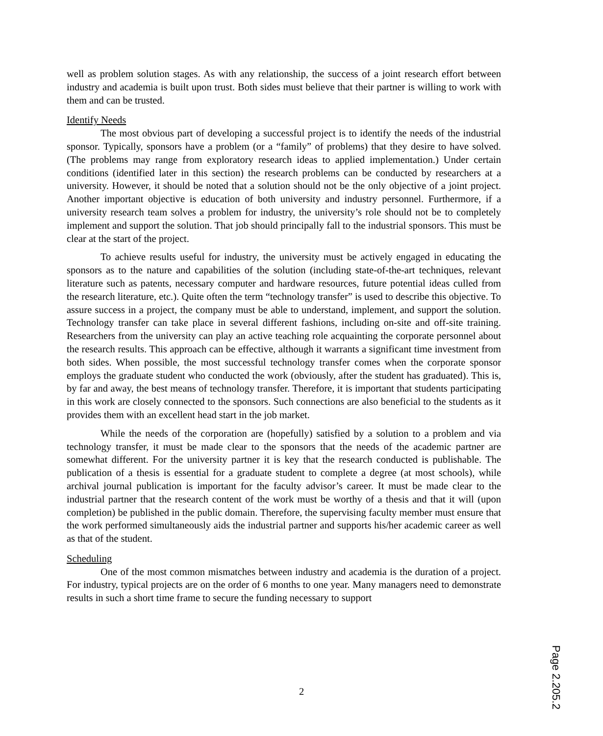well as problem solution stages. As with any relationship, the success of a joint research effort between industry and academia is built upon trust. Both sides must believe that their partner is willing to work with them and can be trusted.
Identify Needs
The most obvious part of developing a successful project is to identify the needs of the industrial sponsor. Typically, sponsors have a problem (or a “family” of problems) that they desire to have solved. (The problems may range from exploratory research ideas to applied implementation.) Under certain conditions (identified later in this section) the research problems can be conducted by researchers at a university. However, it should be noted that a solution should not be the only objective of a joint project. Another important objective is education of both university and industry personnel. Furthermore, if a university research team solves a problem for industry, the university’s role should not be to completely implement and support the solution. That job should principally fall to the industrial sponsors. This must be clear at the start of the project.
To achieve results useful for industry, the university must be actively engaged in educating the sponsors as to the nature and capabilities of the solution (including state-of-the-art techniques, relevant literature such as patents, necessary computer and hardware resources, future potential ideas culled from the research literature, etc.). Quite often the term “technology transfer” is used to describe this objective. To assure success in a project, the company must be able to understand, implement, and support the solution. Technology transfer can take place in several different fashions, including on-site and off-site training. Researchers from the university can play an active teaching role acquainting the corporate personnel about the research results. This approach can be effective, although it warrants a significant time investment from both sides. When possible, the most successful technology transfer comes when the corporate sponsor employs the graduate student who conducted the work (obviously, after the student has graduated). This is, by far and away, the best means of technology transfer. Therefore, it is important that students participating in this work are closely connected to the sponsors. Such connections are also beneficial to the students as it provides them with an excellent head start in the job market.
While the needs of the corporation are (hopefully) satisfied by a solution to a problem and via technology transfer, it must be made clear to the sponsors that the needs of the academic partner are somewhat different. For the university partner it is key that the research conducted is publishable. The publication of a thesis is essential for a graduate student to complete a degree (at most schools), while archival journal publication is important for the faculty advisor’s career. It must be made clear to the industrial partner that the research content of the work must be worthy of a thesis and that it will (upon completion) be published in the public domain. Therefore, the supervising faculty member must ensure that the work performed simultaneously aids the industrial partner and supports his/her academic career as well as that of the student.
Scheduling
One of the most common mismatches between industry and academia is the duration of a project. For industry, typical projects are on the order of 6 months to one year. Many managers need to demonstrate results in such a short time frame to secure the funding necessary to support
2
Page 2.205.2